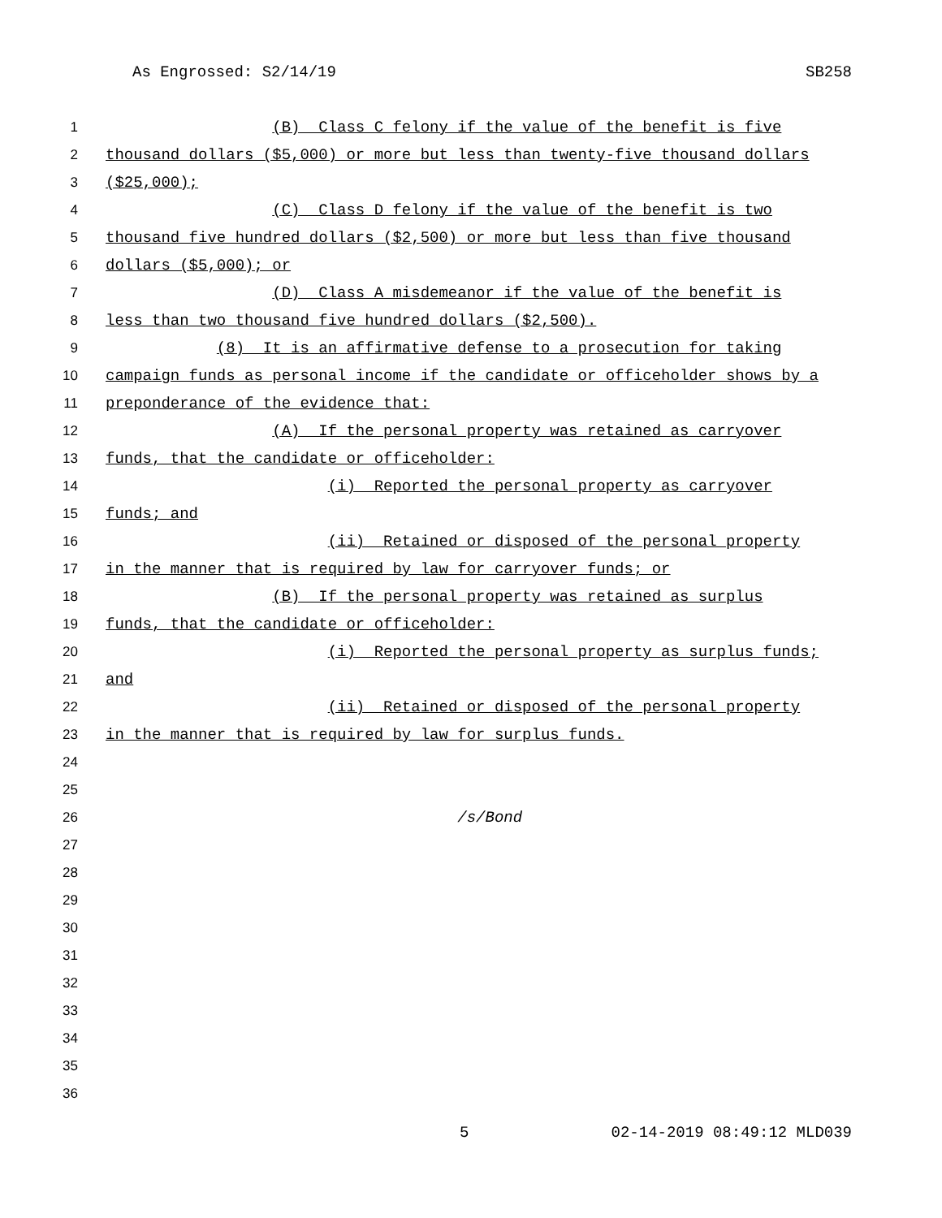As Engrossed: S2/14/19 SB258
1 (B) Class C felony if the value of the benefit is five
2 thousand dollars ($5,000) or more but less than twenty-five thousand dollars
3 ($25,000);
4 (C) Class D felony if the value of the benefit is two
5 thousand five hundred dollars ($2,500) or more but less than five thousand
6 dollars ($5,000); or
7 (D) Class A misdemeanor if the value of the benefit is
8 less than two thousand five hundred dollars ($2,500).
9 (8) It is an affirmative defense to a prosecution for taking
10 campaign funds as personal income if the candidate or officeholder shows by a
11 preponderance of the evidence that:
12 (A) If the personal property was retained as carryover
13 funds, that the candidate or officeholder:
14 (i) Reported the personal property as carryover
15 funds; and
16 (ii) Retained or disposed of the personal property
17 in the manner that is required by law for carryover funds; or
18 (B) If the personal property was retained as surplus
19 funds, that the candidate or officeholder:
20 (i) Reported the personal property as surplus funds;
21 and
22 (ii) Retained or disposed of the personal property
23 in the manner that is required by law for surplus funds.
24
25
26 /s/Bond
27
28
29
30
31
32
33
34
35
36
5 02-14-2019 08:49:12 MLD039